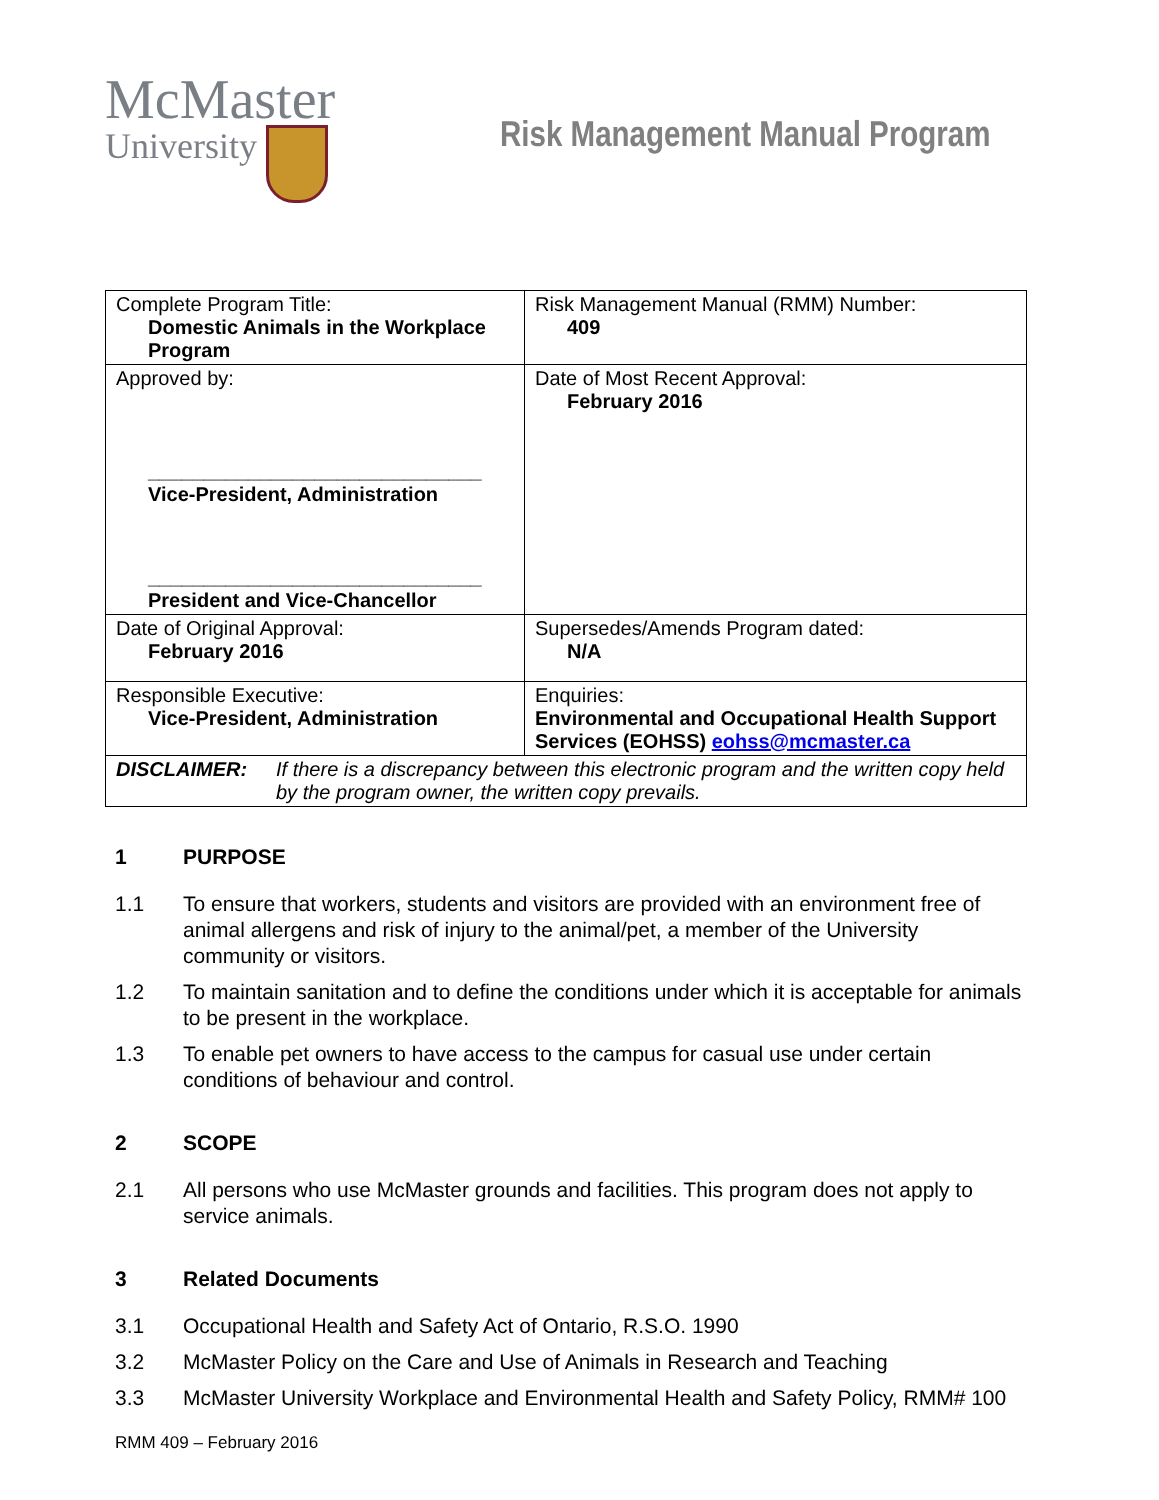McMaster
University
Risk Management Manual Program
| Complete Program Title: Domestic Animals in the Workplace Program | Risk Management Manual (RMM) Number: 409 |
| Approved by: ______________________________ Vice-President, Administration ______________________________ President and Vice-Chancellor | Date of Most Recent Approval: February 2016 |
| Date of Original Approval: February 2016 | Supersedes/Amends Program dated: N/A |
| Responsible Executive: Vice-President, Administration | Enquiries: Environmental and Occupational Health Support Services (EOHSS) eohss@mcmaster.ca |
| DISCLAIMER: If there is a discrepancy between this electronic program and the written copy held by the program owner, the written copy prevails. | |
1 PURPOSE
1.1 To ensure that workers, students and visitors are provided with an environment free of animal allergens and risk of injury to the animal/pet, a member of the University community or visitors.
1.2 To maintain sanitation and to define the conditions under which it is acceptable for animals to be present in the workplace.
1.3 To enable pet owners to have access to the campus for casual use under certain conditions of behaviour and control.
2 SCOPE
2.1 All persons who use McMaster grounds and facilities. This program does not apply to service animals.
3 Related Documents
3.1 Occupational Health and Safety Act of Ontario, R.S.O. 1990
3.2 McMaster Policy on the Care and Use of Animals in Research and Teaching
3.3 McMaster University Workplace and Environmental Health and Safety Policy, RMM# 100
RMM 409 – February 2016